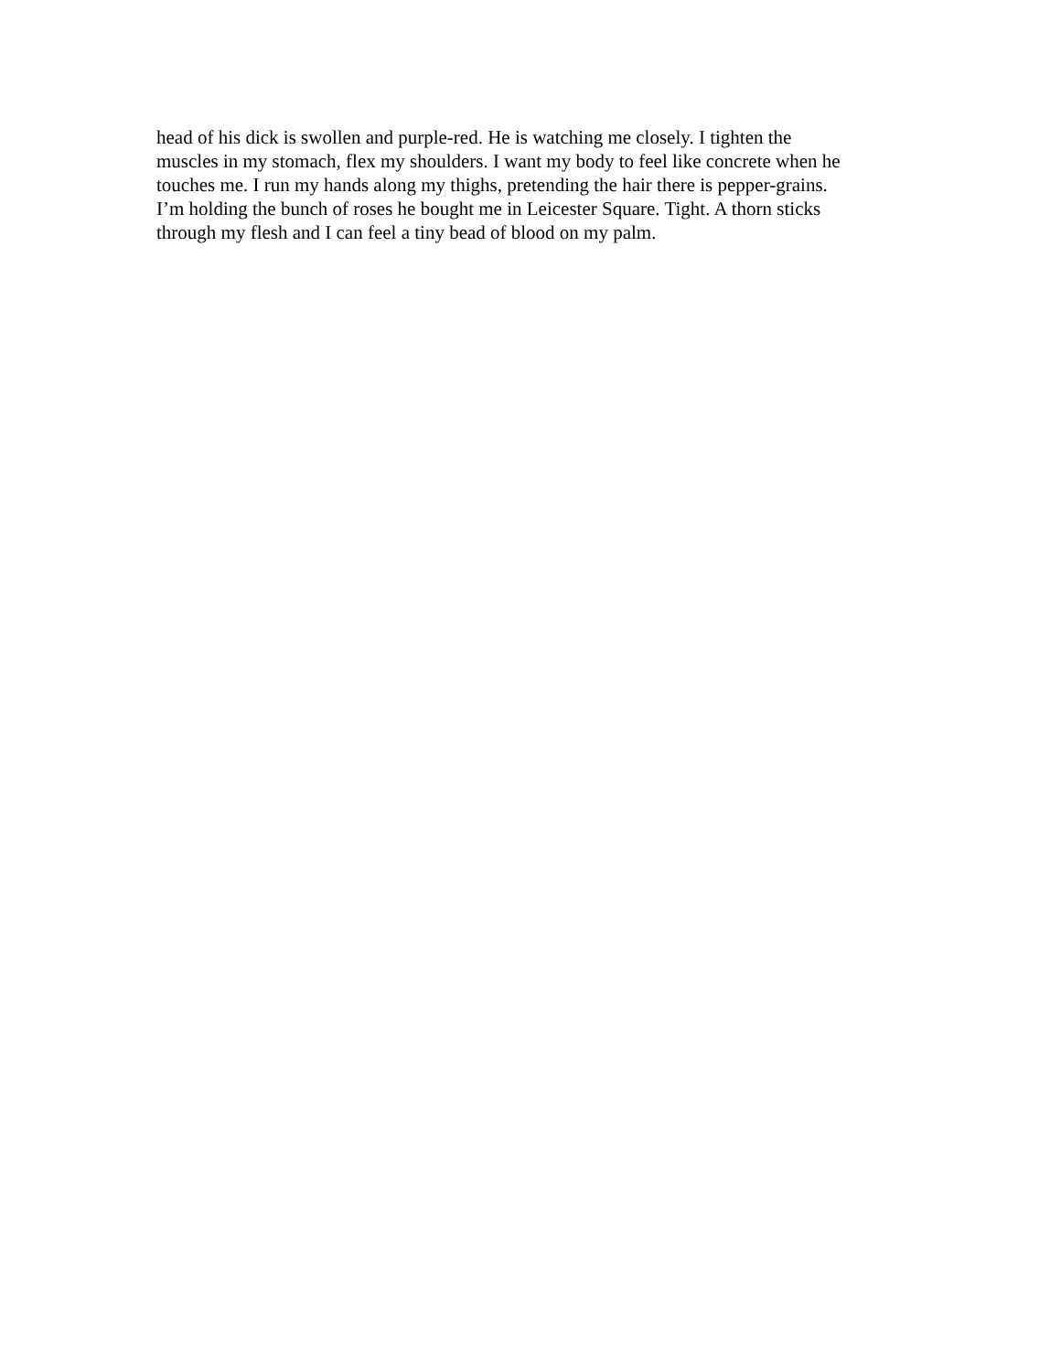head of his dick is swollen and purple-red. He is watching me closely. I tighten the
muscles in my stomach, flex my shoulders. I want my body to feel like concrete when he
touches me. I run my hands along my thighs, pretending the hair there is pepper-grains.
I’m holding the bunch of roses he bought me in Leicester Square. Tight. A thorn sticks
through my flesh and I can feel a tiny bead of blood on my palm.